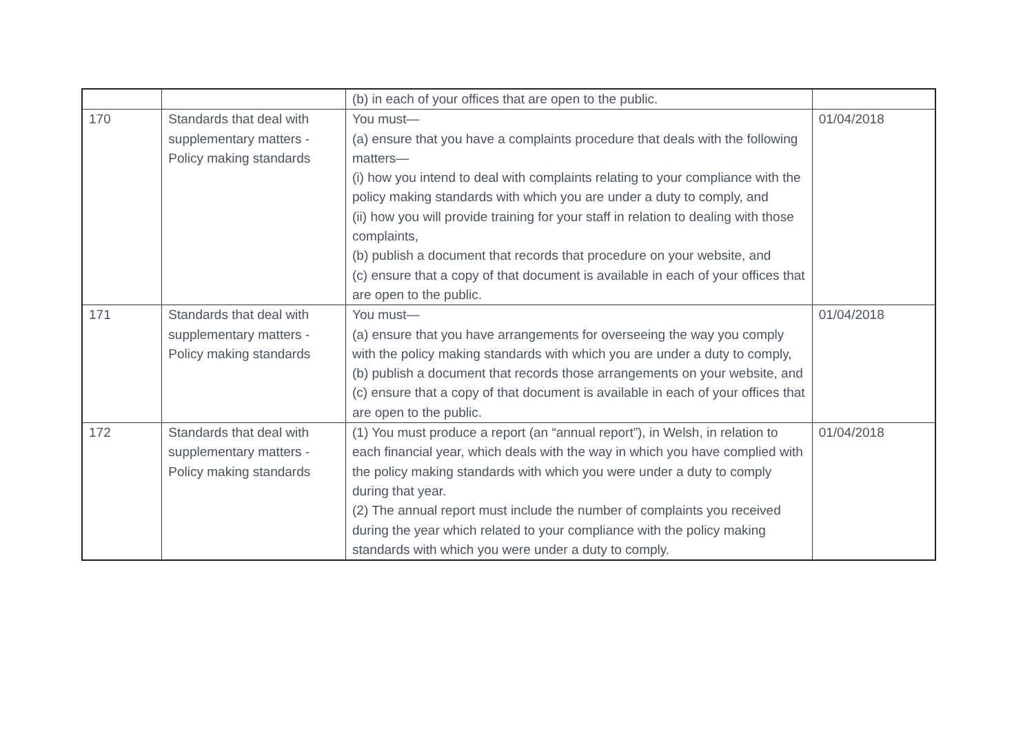| | | (b) in each of your offices that are open to the public. | |
| 170 | Standards that deal with supplementary matters - Policy making standards | You must— (a) ensure that you have a complaints procedure that deals with the following matters— (i) how you intend to deal with complaints relating to your compliance with the policy making standards with which you are under a duty to comply, and (ii) how you will provide training for your staff in relation to dealing with those complaints, (b) publish a document that records that procedure on your website, and (c) ensure that a copy of that document is available in each of your offices that are open to the public. | 01/04/2018 |
| 171 | Standards that deal with supplementary matters - Policy making standards | You must— (a) ensure that you have arrangements for overseeing the way you comply with the policy making standards with which you are under a duty to comply, (b) publish a document that records those arrangements on your website, and (c) ensure that a copy of that document is available in each of your offices that are open to the public. | 01/04/2018 |
| 172 | Standards that deal with supplementary matters - Policy making standards | (1) You must produce a report (an “annual report”), in Welsh, in relation to each financial year, which deals with the way in which you have complied with the policy making standards with which you were under a duty to comply during that year. (2) The annual report must include the number of complaints you received during the year which related to your compliance with the policy making standards with which you were under a duty to comply. | 01/04/2018 |